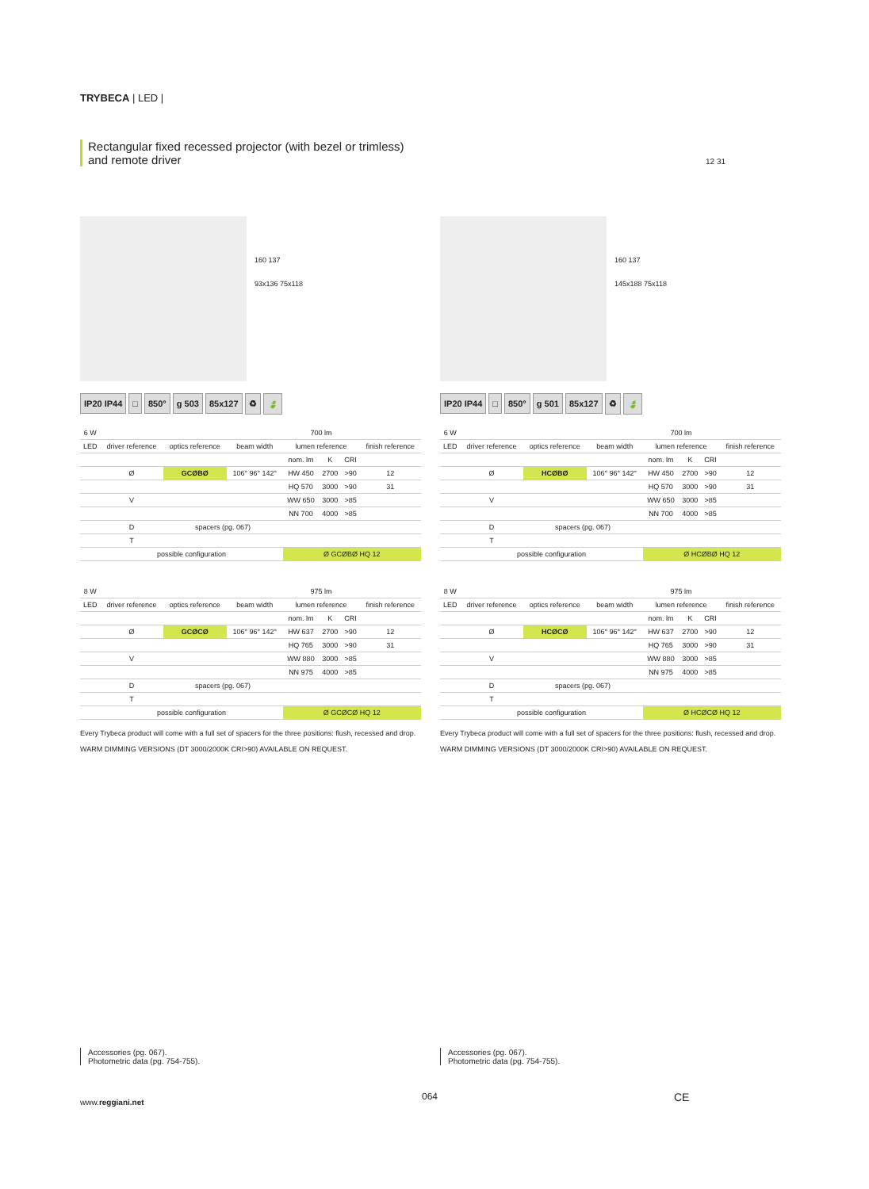TRYBECA | LED |
Rectangular fixed recessed projector (with bezel or trimless) and remote driver
12 31
160 137
93x136 75x118
IP20 IP44 □ 850° g 503 85x127 ♻ 🍃
| 6 W | | | | 700 lm | | | |
| --- | --- | --- | --- | --- | --- | --- | --- |
| LED | driver reference | optics reference | beam width | lumen reference | | | finish reference |
| | | | | nom. lm | K | CRI | |
| | Ø | GCØBØ | 106° 96° 142° | HW 450 | 2700 | >90 | 12 |
| | | | | HQ 570 | 3000 | >90 | 31 |
| | V | | | WW 650 | 3000 | >85 | |
| | | | | NN 700 | 4000 | >85 | |
| | D | spacers (pg. 067) | | | | | |
| | T | | | | | | |
| | possible configuration | | | Ø GCØBØ HQ 12 | | | |
| 8 W | | | | 975 lm | | | |
| --- | --- | --- | --- | --- | --- | --- | --- |
| LED | driver reference | optics reference | beam width | lumen reference | | | finish reference |
| | | | | nom. lm | K | CRI | |
| | Ø | GCØCØ | 106° 96° 142° | HW 637 | 2700 | >90 | 12 |
| | | | | HQ 765 | 3000 | >90 | 31 |
| | V | | | WW 880 | 3000 | >85 | |
| | | | | NN 975 | 4000 | >85 | |
| | D | spacers (pg. 067) | | | | | |
| | T | | | | | | |
| | possible configuration | | | Ø GCØCØ HQ 12 | | | |
Every Trybeca product will come with a full set of spacers for the three positions: flush, recessed and drop.
WARM DIMMING VERSIONS (DT 3000/2000K CRI>90) AVAILABLE ON REQUEST.
160 137
145x188 75x118
IP20 IP44 □ 850° g 501 85x127 ♻ 🍃
| 6 W | | | | 700 lm | | | |
| --- | --- | --- | --- | --- | --- | --- | --- |
| LED | driver reference | optics reference | beam width | lumen reference | | | finish reference |
| | | | | nom. lm | K | CRI | |
| | Ø | HCØBØ | 106° 96° 142° | HW 450 | 2700 | >90 | 12 |
| | | | | HQ 570 | 3000 | >90 | 31 |
| | V | | | WW 650 | 3000 | >85 | |
| | | | | NN 700 | 4000 | >85 | |
| | D | spacers (pg. 067) | | | | | |
| | T | | | | | | |
| | possible configuration | | | Ø HCØBØ HQ 12 | | | |
| 8 W | | | | 975 lm | | | |
| --- | --- | --- | --- | --- | --- | --- | --- |
| LED | driver reference | optics reference | beam width | lumen reference | | | finish reference |
| | | | | nom. lm | K | CRI | |
| | Ø | HCØCØ | 106° 96° 142° | HW 637 | 2700 | >90 | 12 |
| | | | | HQ 765 | 3000 | >90 | 31 |
| | V | | | WW 880 | 3000 | >85 | |
| | | | | NN 975 | 4000 | >85 | |
| | D | spacers (pg. 067) | | | | | |
| | T | | | | | | |
| | possible configuration | | | Ø HCØCØ HQ 12 | | | |
Every Trybeca product will come with a full set of spacers for the three positions: flush, recessed and drop.
WARM DIMMING VERSIONS (DT 3000/2000K CRI>90) AVAILABLE ON REQUEST.
Accessories (pg. 067).
Photometric data (pg. 754-755).
Accessories (pg. 067).
Photometric data (pg. 754-755).
www.reggiani.net
064 CE